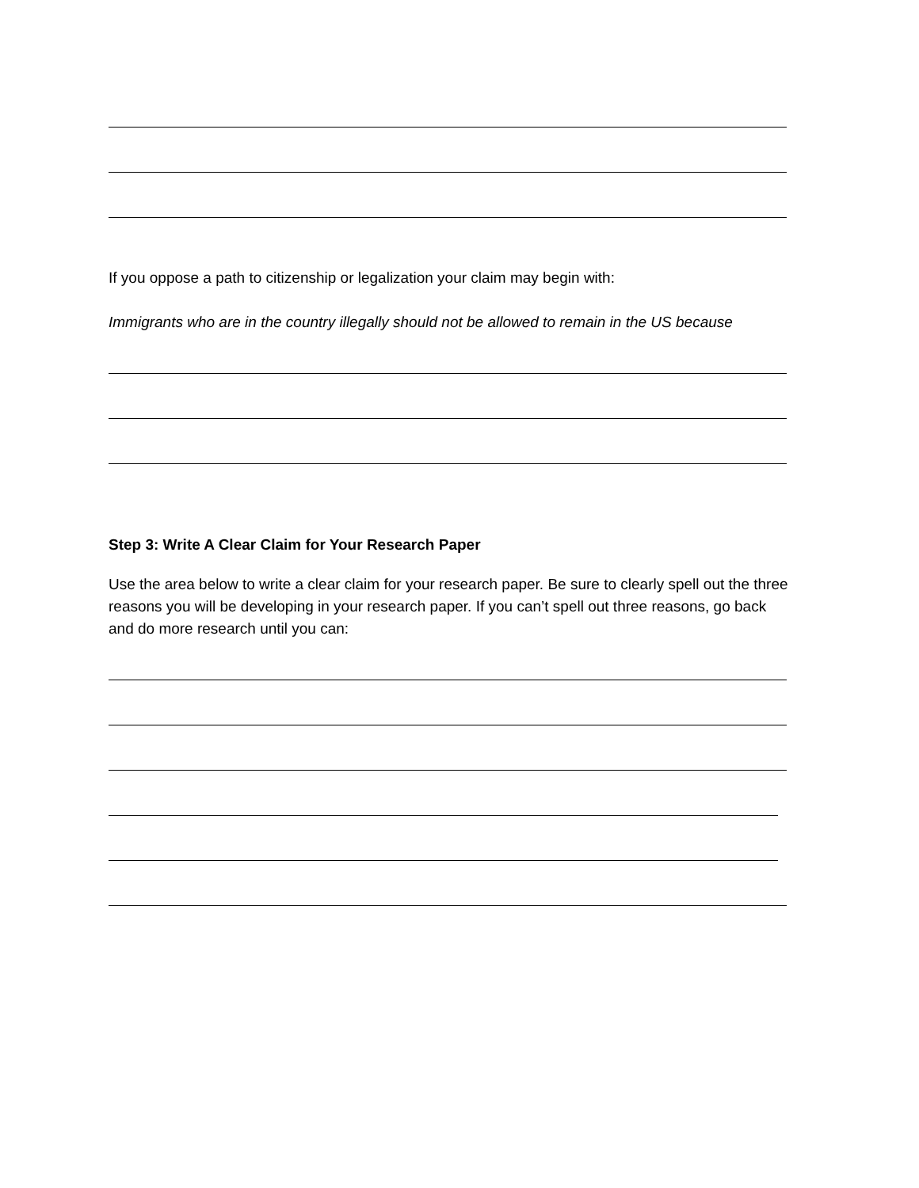If you oppose a path to citizenship or legalization your claim may begin with:
Immigrants who are in the country illegally should not be allowed to remain in the US because
Step 3: Write A Clear Claim for Your Research Paper
Use the area below to write a clear claim for your research paper. Be sure to clearly spell out the three reasons you will be developing in your research paper. If you can’t spell out three reasons, go back and do more research until you can: